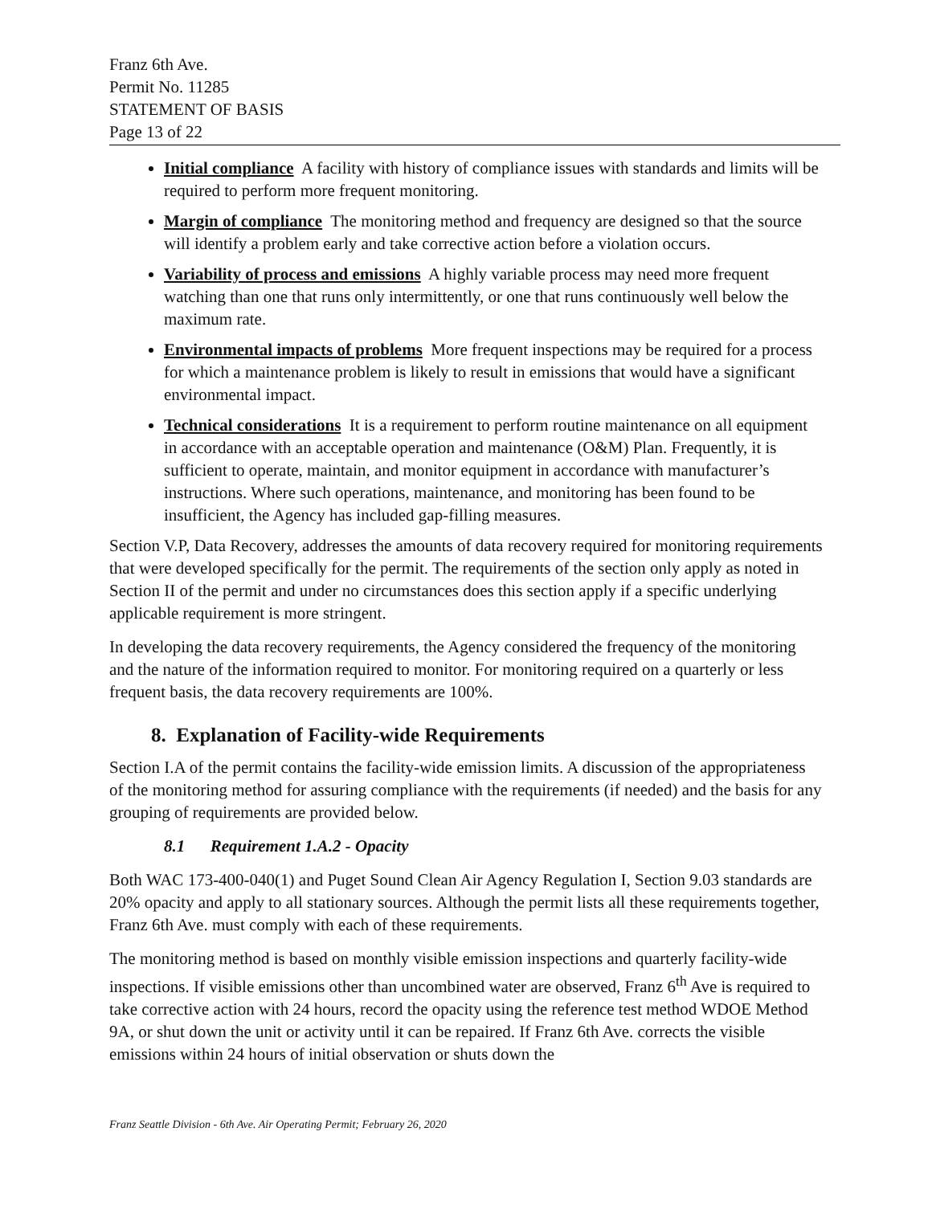Franz 6th Ave.
Permit No. 11285
STATEMENT OF BASIS
Page 13 of 22
Initial compliance A facility with history of compliance issues with standards and limits will be required to perform more frequent monitoring.
Margin of compliance The monitoring method and frequency are designed so that the source will identify a problem early and take corrective action before a violation occurs.
Variability of process and emissions A highly variable process may need more frequent watching than one that runs only intermittently, or one that runs continuously well below the maximum rate.
Environmental impacts of problems More frequent inspections may be required for a process for which a maintenance problem is likely to result in emissions that would have a significant environmental impact.
Technical considerations It is a requirement to perform routine maintenance on all equipment in accordance with an acceptable operation and maintenance (O&M) Plan. Frequently, it is sufficient to operate, maintain, and monitor equipment in accordance with manufacturer’s instructions. Where such operations, maintenance, and monitoring has been found to be insufficient, the Agency has included gap-filling measures.
Section V.P, Data Recovery, addresses the amounts of data recovery required for monitoring requirements that were developed specifically for the permit. The requirements of the section only apply as noted in Section II of the permit and under no circumstances does this section apply if a specific underlying applicable requirement is more stringent.
In developing the data recovery requirements, the Agency considered the frequency of the monitoring and the nature of the information required to monitor. For monitoring required on a quarterly or less frequent basis, the data recovery requirements are 100%.
8. Explanation of Facility-wide Requirements
Section I.A of the permit contains the facility-wide emission limits. A discussion of the appropriateness of the monitoring method for assuring compliance with the requirements (if needed) and the basis for any grouping of requirements are provided below.
8.1 Requirement 1.A.2 - Opacity
Both WAC 173-400-040(1) and Puget Sound Clean Air Agency Regulation I, Section 9.03 standards are 20% opacity and apply to all stationary sources. Although the permit lists all these requirements together, Franz 6th Ave. must comply with each of these requirements.
The monitoring method is based on monthly visible emission inspections and quarterly facility-wide inspections. If visible emissions other than uncombined water are observed, Franz 6<sup>th</sup> Ave is required to take corrective action with 24 hours, record the opacity using the reference test method WDOE Method 9A, or shut down the unit or activity until it can be repaired. If Franz 6th Ave. corrects the visible emissions within 24 hours of initial observation or shuts down the
Franz Seattle Division - 6th Ave. Air Operating Permit; February 26, 2020